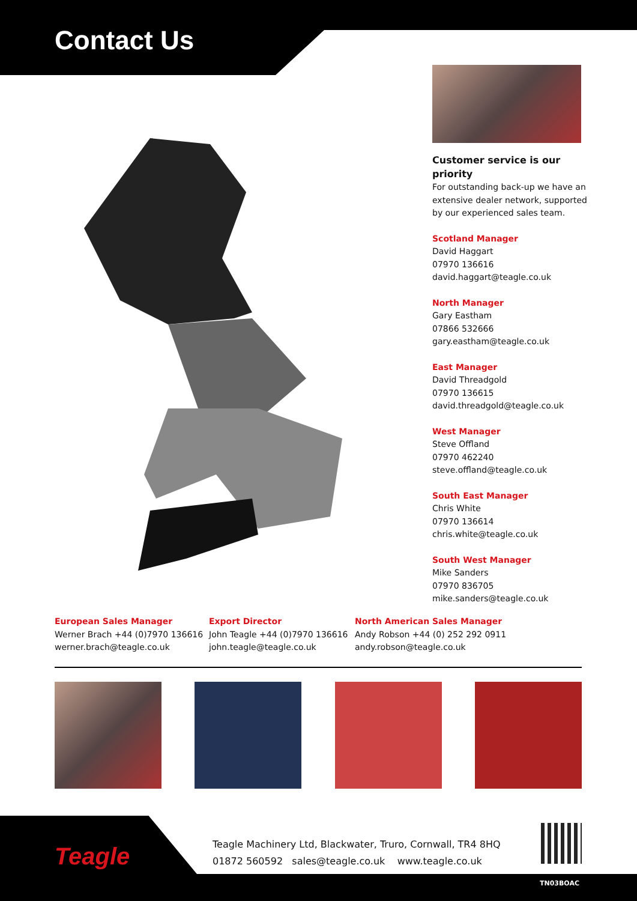Contact Us
Customer service is our priority
For outstanding back-up we have an extensive dealer network, supported by our experienced sales team.
Scotland Manager
David Haggart
07970 136616
david.haggart@teagle.co.uk
North Manager
Gary Eastham
07866 532666
gary.eastham@teagle.co.uk
East Manager
David Threadgold
07970 136615
david.threadgold@teagle.co.uk
West Manager
Steve Offland
07970 462240
steve.offland@teagle.co.uk
South East Manager
Chris White
07970 136614
chris.white@teagle.co.uk
South West Manager
Mike Sanders
07970 836705
mike.sanders@teagle.co.uk
European Sales Manager
Werner Brach +44 (0)7970 136616
werner.brach@teagle.co.uk
Export Director
John Teagle +44 (0)7970 136616
john.teagle@teagle.co.uk
North American Sales Manager
Andy Robson +44 (0) 252 292 0911
andy.robson@teagle.co.uk
Teagle
Teagle Machinery Ltd, Blackwater, Truro, Cornwall, TR4 8HQ
01872 560592 sales@teagle.co.uk www.teagle.co.uk
TN03BOAC